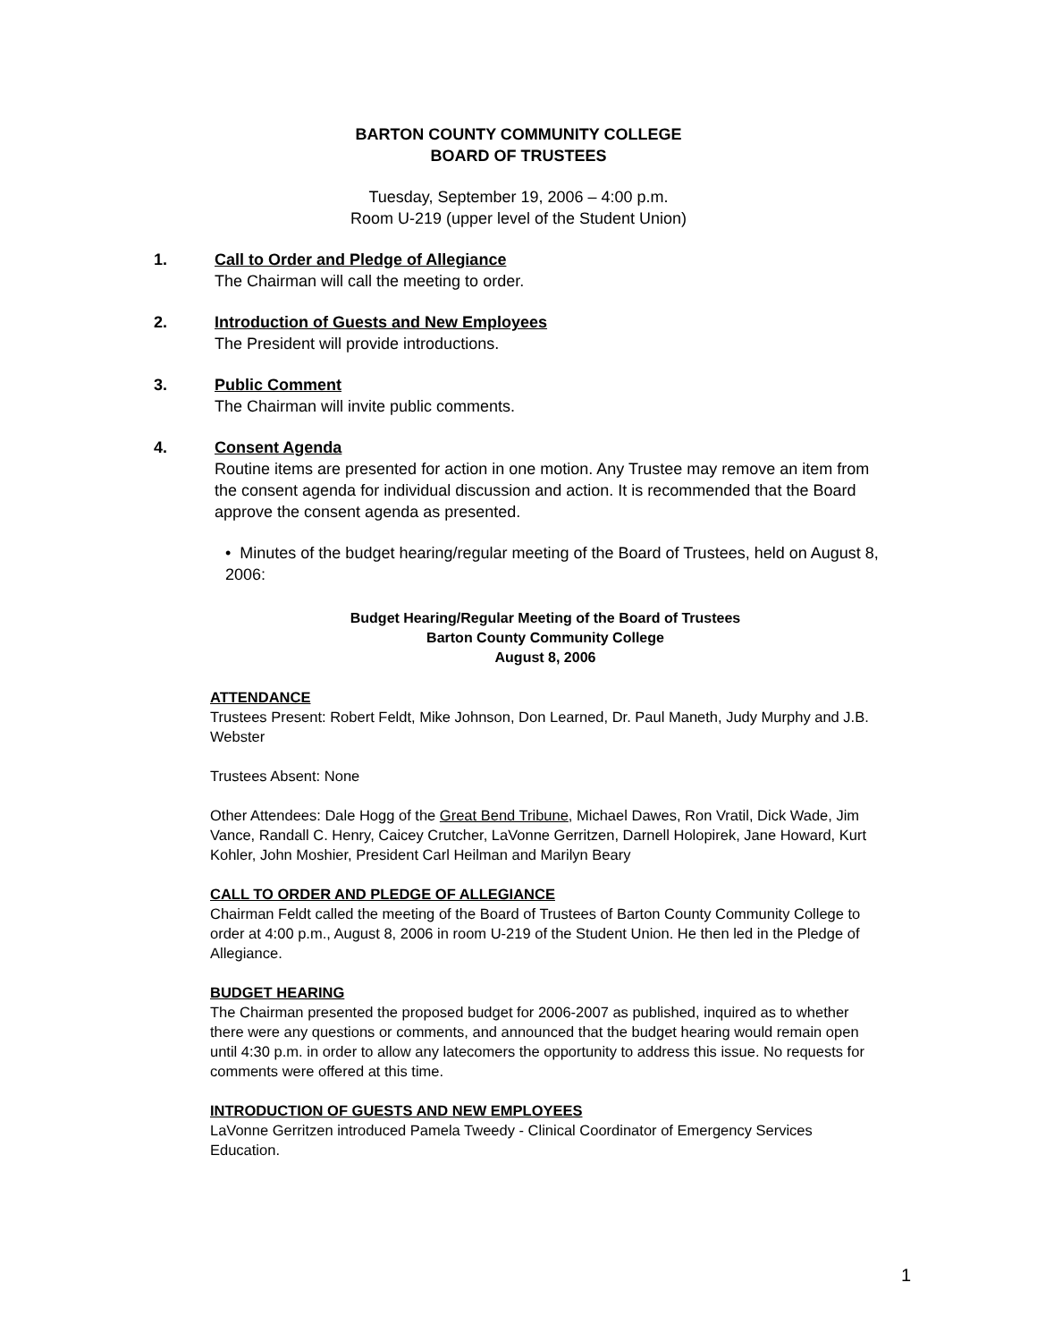BARTON COUNTY COMMUNITY COLLEGE
BOARD OF TRUSTEES
Tuesday, September 19, 2006 – 4:00 p.m.
Room U-219 (upper level of the Student Union)
1. Call to Order and Pledge of Allegiance
The Chairman will call the meeting to order.
2. Introduction of Guests and New Employees
The President will provide introductions.
3. Public Comment
The Chairman will invite public comments.
4. Consent Agenda
Routine items are presented for action in one motion. Any Trustee may remove an item from the consent agenda for individual discussion and action. It is recommended that the Board approve the consent agenda as presented.
• Minutes of the budget hearing/regular meeting of the Board of Trustees, held on August 8, 2006:
Budget Hearing/Regular Meeting of the Board of Trustees
Barton County Community College
August 8, 2006
ATTENDANCE
Trustees Present: Robert Feldt, Mike Johnson, Don Learned, Dr. Paul Maneth, Judy Murphy and J.B. Webster
Trustees Absent: None
Other Attendees: Dale Hogg of the Great Bend Tribune, Michael Dawes, Ron Vratil, Dick Wade, Jim Vance, Randall C. Henry, Caicey Crutcher, LaVonne Gerritzen, Darnell Holopirek, Jane Howard, Kurt Kohler, John Moshier, President Carl Heilman and Marilyn Beary
CALL TO ORDER AND PLEDGE OF ALLEGIANCE
Chairman Feldt called the meeting of the Board of Trustees of Barton County Community College to order at 4:00 p.m., August 8, 2006 in room U-219 of the Student Union. He then led in the Pledge of Allegiance.
BUDGET HEARING
The Chairman presented the proposed budget for 2006-2007 as published, inquired as to whether there were any questions or comments, and announced that the budget hearing would remain open until 4:30 p.m. in order to allow any latecomers the opportunity to address this issue. No requests for comments were offered at this time.
INTRODUCTION OF GUESTS AND NEW EMPLOYEES
LaVonne Gerritzen introduced Pamela Tweedy - Clinical Coordinator of Emergency Services Education.
1